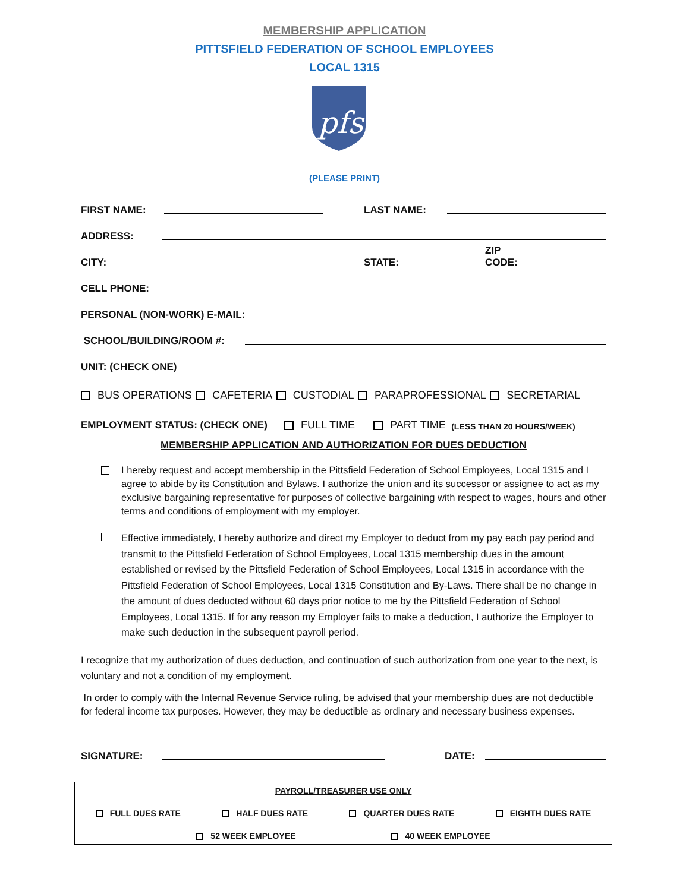MEMBERSHIP APPLICATION
PITTSFIELD FEDERATION OF SCHOOL EMPLOYEES
LOCAL 1315
pfse
(PLEASE PRINT)
FIRST NAME: LAST NAME:
ADDRESS:
CITY: STATE: ZIP CODE:
CELL PHONE:
PERSONAL (NON-WORK) E-MAIL:
SCHOOL/BUILDING/ROOM #:
UNIT: (CHECK ONE)
BUS OPERATIONS CAFETERIA CUSTODIAL PARAPROFESSIONAL SECRETARIAL
EMPLOYMENT STATUS: (CHECK ONE) FULL TIME PART TIME (LESS THAN 20 HOURS/WEEK)
MEMBERSHIP APPLICATION AND AUTHORIZATION FOR DUES DEDUCTION
I hereby request and accept membership in the Pittsfield Federation of School Employees, Local 1315 and I agree to abide by its Constitution and Bylaws. I authorize the union and its successor or assignee to act as my exclusive bargaining representative for purposes of collective bargaining with respect to wages, hours and other terms and conditions of employment with my employer.
Effective immediately, I hereby authorize and direct my Employer to deduct from my pay each pay period and transmit to the Pittsfield Federation of School Employees, Local 1315 membership dues in the amount established or revised by the Pittsfield Federation of School Employees, Local 1315 in accordance with the Pittsfield Federation of School Employees, Local 1315 Constitution and By-Laws. There shall be no change in the amount of dues deducted without 60 days prior notice to me by the Pittsfield Federation of School Employees, Local 1315. If for any reason my Employer fails to make a deduction, I authorize the Employer to make such deduction in the subsequent payroll period.
I recognize that my authorization of dues deduction, and continuation of such authorization from one year to the next, is voluntary and not a condition of my employment.
In order to comply with the Internal Revenue Service ruling, be advised that your membership dues are not deductible for federal income tax purposes. However, they may be deductible as ordinary and necessary business expenses.
SIGNATURE: DATE:
PAYROLL/TREASURER USE ONLY
FULL DUES RATE HALF DUES RATE QUARTER DUES RATE EIGHTH DUES RATE
52 WEEK EMPLOYEE 40 WEEK EMPLOYEE